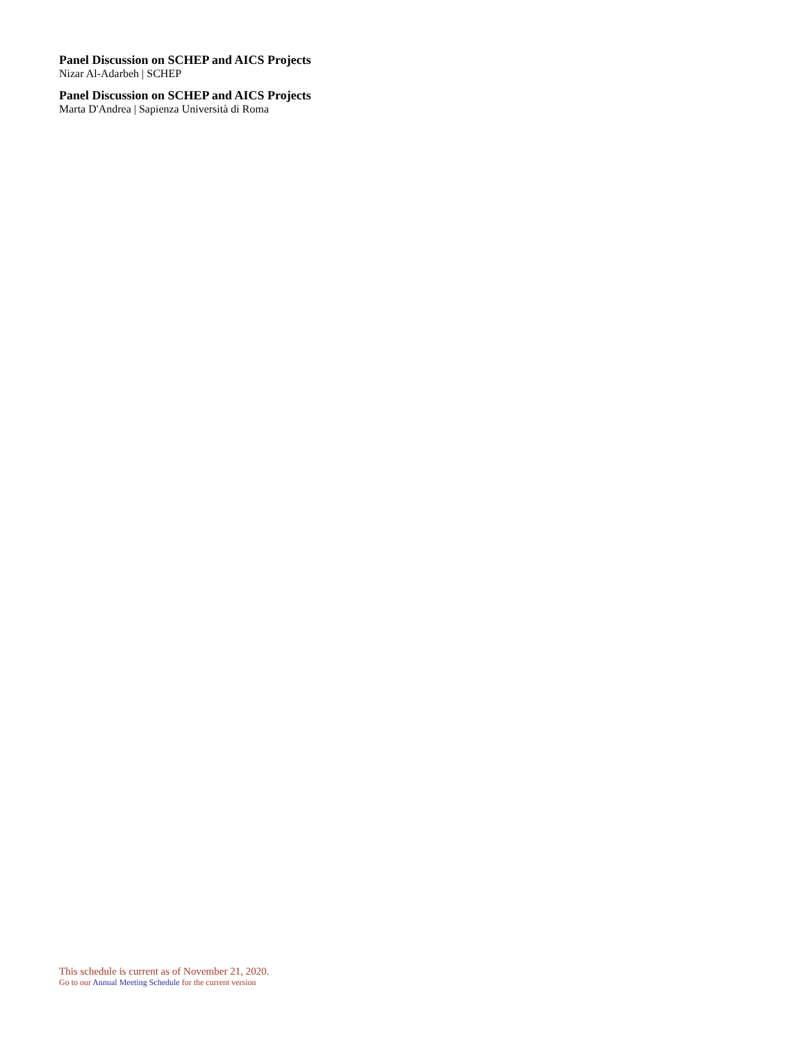Panel Discussion on SCHEP and AICS Projects
Nizar Al-Adarbeh | SCHEP
Panel Discussion on SCHEP and AICS Projects
Marta D'Andrea | Sapienza Università di Roma
This schedule is current as of November 21, 2020.
Go to our Annual Meeting Schedule for the current version